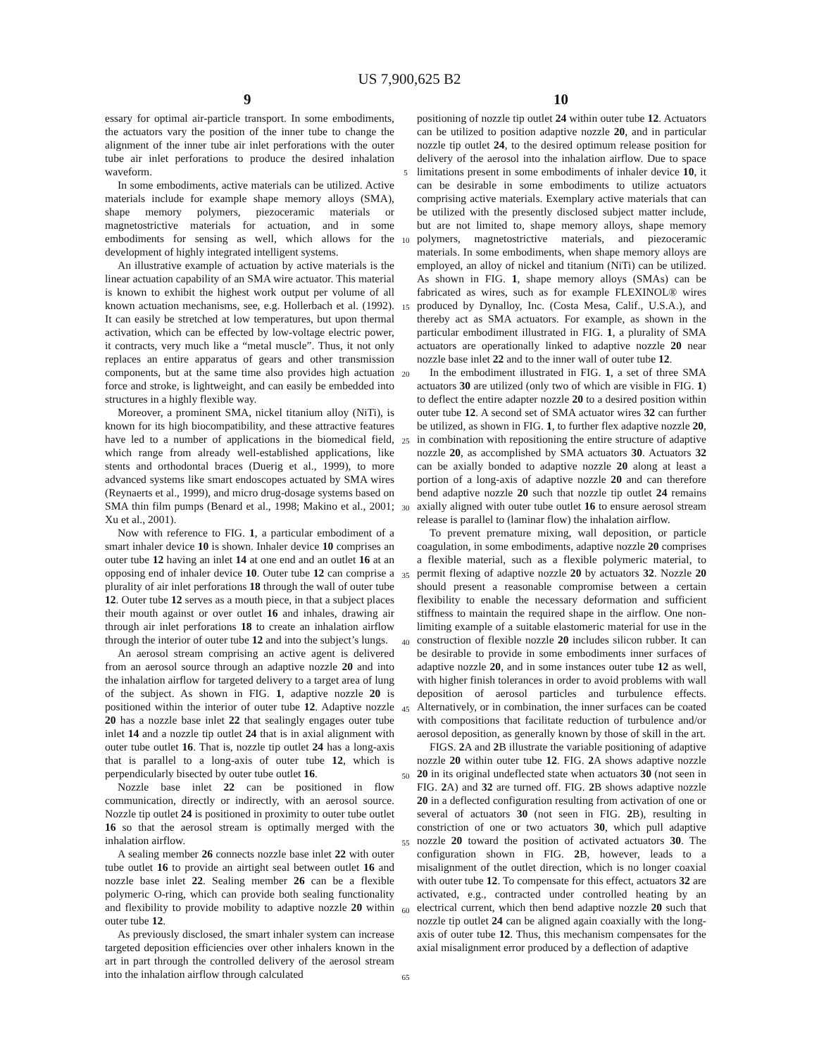US 7,900,625 B2
9 10
essary for optimal air-particle transport. In some embodiments, the actuators vary the position of the inner tube to change the alignment of the inner tube air inlet perforations with the outer tube air inlet perforations to produce the desired inhalation waveform.
In some embodiments, active materials can be utilized. Active materials include for example shape memory alloys (SMA), shape memory polymers, piezoceramic materials or magnetostrictive materials for actuation, and in some embodiments for sensing as well, which allows for the development of highly integrated intelligent systems.
An illustrative example of actuation by active materials is the linear actuation capability of an SMA wire actuator. This material is known to exhibit the highest work output per volume of all known actuation mechanisms, see, e.g. Hollerbach et al. (1992). It can easily be stretched at low temperatures, but upon thermal activation, which can be effected by low-voltage electric power, it contracts, very much like a “metal muscle”. Thus, it not only replaces an entire apparatus of gears and other transmission components, but at the same time also provides high actuation force and stroke, is lightweight, and can easily be embedded into structures in a highly flexible way.
Moreover, a prominent SMA, nickel titanium alloy (NiTi), is known for its high biocompatibility, and these attractive features have led to a number of applications in the biomedical field, which range from already well-established applications, like stents and orthodontal braces (Duerig et al., 1999), to more advanced systems like smart endoscopes actuated by SMA wires (Reynaerts et al., 1999), and micro drug-dosage systems based on SMA thin film pumps (Benard et al., 1998; Makino et al., 2001; Xu et al., 2001).
Now with reference to FIG. 1, a particular embodiment of a smart inhaler device 10 is shown. Inhaler device 10 comprises an outer tube 12 having an inlet 14 at one end and an outlet 16 at an opposing end of inhaler device 10. Outer tube 12 can comprise a plurality of air inlet perforations 18 through the wall of outer tube 12. Outer tube 12 serves as a mouth piece, in that a subject places their mouth against or over outlet 16 and inhales, drawing air through air inlet perforations 18 to create an inhalation airflow through the interior of outer tube 12 and into the subject’s lungs.
An aerosol stream comprising an active agent is delivered from an aerosol source through an adaptive nozzle 20 and into the inhalation airflow for targeted delivery to a target area of lung of the subject. As shown in FIG. 1, adaptive nozzle 20 is positioned within the interior of outer tube 12. Adaptive nozzle 20 has a nozzle base inlet 22 that sealingly engages outer tube inlet 14 and a nozzle tip outlet 24 that is in axial alignment with outer tube outlet 16. That is, nozzle tip outlet 24 has a long-axis that is parallel to a long-axis of outer tube 12, which is perpendicularly bisected by outer tube outlet 16.
Nozzle base inlet 22 can be positioned in flow communication, directly or indirectly, with an aerosol source. Nozzle tip outlet 24 is positioned in proximity to outer tube outlet 16 so that the aerosol stream is optimally merged with the inhalation airflow.
A sealing member 26 connects nozzle base inlet 22 with outer tube outlet 16 to provide an airtight seal between outlet 16 and nozzle base inlet 22. Sealing member 26 can be a flexible polymeric O-ring, which can provide both sealing functionality and flexibility to provide mobility to adaptive nozzle 20 within outer tube 12.
As previously disclosed, the smart inhaler system can increase targeted deposition efficiencies over other inhalers known in the art in part through the controlled delivery of the aerosol stream into the inhalation airflow through calculated
5
10
15
20
25
30
35
40
45
50
55
60
65
positioning of nozzle tip outlet 24 within outer tube 12. Actuators can be utilized to position adaptive nozzle 20, and in particular nozzle tip outlet 24, to the desired optimum release position for delivery of the aerosol into the inhalation airflow. Due to space limitations present in some embodiments of inhaler device 10, it can be desirable in some embodiments to utilize actuators comprising active materials. Exemplary active materials that can be utilized with the presently disclosed subject matter include, but are not limited to, shape memory alloys, shape memory polymers, magnetostrictive materials, and piezoceramic materials. In some embodiments, when shape memory alloys are employed, an alloy of nickel and titanium (NiTi) can be utilized. As shown in FIG. 1, shape memory alloys (SMAs) can be fabricated as wires, such as for example FLEXINOL® wires produced by Dynalloy, Inc. (Costa Mesa, Calif., U.S.A.), and thereby act as SMA actuators. For example, as shown in the particular embodiment illustrated in FIG. 1, a plurality of SMA actuators are operationally linked to adaptive nozzle 20 near nozzle base inlet 22 and to the inner wall of outer tube 12.
In the embodiment illustrated in FIG. 1, a set of three SMA actuators 30 are utilized (only two of which are visible in FIG. 1) to deflect the entire adapter nozzle 20 to a desired position within outer tube 12. A second set of SMA actuator wires 32 can further be utilized, as shown in FIG. 1, to further flex adaptive nozzle 20, in combination with repositioning the entire structure of adaptive nozzle 20, as accomplished by SMA actuators 30. Actuators 32 can be axially bonded to adaptive nozzle 20 along at least a portion of a long-axis of adaptive nozzle 20 and can therefore bend adaptive nozzle 20 such that nozzle tip outlet 24 remains axially aligned with outer tube outlet 16 to ensure aerosol stream release is parallel to (laminar flow) the inhalation airflow.
To prevent premature mixing, wall deposition, or particle coagulation, in some embodiments, adaptive nozzle 20 comprises a flexible material, such as a flexible polymeric material, to permit flexing of adaptive nozzle 20 by actuators 32. Nozzle 20 should present a reasonable compromise between a certain flexibility to enable the necessary deformation and sufficient stiffness to maintain the required shape in the airflow. One non-limiting example of a suitable elastomeric material for use in the construction of flexible nozzle 20 includes silicon rubber. It can be desirable to provide in some embodiments inner surfaces of adaptive nozzle 20, and in some instances outer tube 12 as well, with higher finish tolerances in order to avoid problems with wall deposition of aerosol particles and turbulence effects. Alternatively, or in combination, the inner surfaces can be coated with compositions that facilitate reduction of turbulence and/or aerosol deposition, as generally known by those of skill in the art.
FIGS. 2 A and 2 B illustrate the variable positioning of adaptive nozzle 20 within outer tube 12. FIG. 2 A shows adaptive nozzle 20 in its original undeflected state when actuators 30 (not seen in FIG. 2 A) and 32 are turned off. FIG. 2 B shows adaptive nozzle 20 in a deflected configuration resulting from activation of one or several of actuators 30 (not seen in FIG. 2 B), resulting in constriction of one or two actuators 30, which pull adaptive nozzle 20 toward the position of activated actuators 30. The configuration shown in FIG. 2 B, however, leads to a misalignment of the outlet direction, which is no longer coaxial with outer tube 12. To compensate for this effect, actuators 32 are activated, e.g., contracted under controlled heating by an electrical current, which then bend adaptive nozzle 20 such that nozzle tip outlet 24 can be aligned again coaxially with the long-axis of outer tube 12. Thus, this mechanism compensates for the axial misalignment error produced by a deflection of adaptive